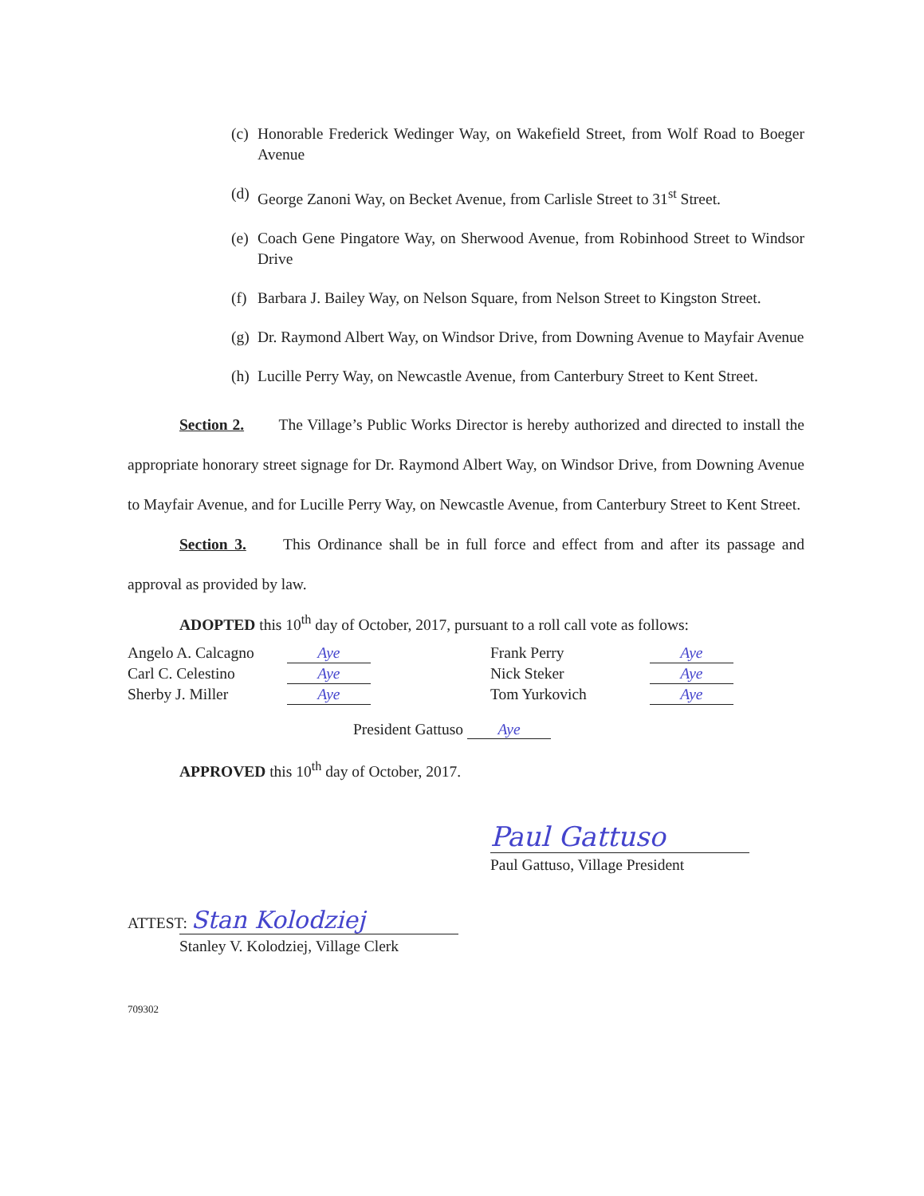(c) Honorable Frederick Wedinger Way, on Wakefield Street, from Wolf Road to Boeger Avenue
(d) George Zanoni Way, on Becket Avenue, from Carlisle Street to 31<sup>st</sup> Street.
(e) Coach Gene Pingatore Way, on Sherwood Avenue, from Robinhood Street to Windsor Drive
(f) Barbara J. Bailey Way, on Nelson Square, from Nelson Street to Kingston Street.
(g) Dr. Raymond Albert Way, on Windsor Drive, from Downing Avenue to Mayfair Avenue
(h) Lucille Perry Way, on Newcastle Avenue, from Canterbury Street to Kent Street.
Section 2. The Village’s Public Works Director is hereby authorized and directed to install the appropriate honorary street signage for Dr. Raymond Albert Way, on Windsor Drive, from Downing Avenue to Mayfair Avenue, and for Lucille Perry Way, on Newcastle Avenue, from Canterbury Street to Kent Street.
Section 3. This Ordinance shall be in full force and effect from and after its passage and approval as provided by law.
ADOPTED this 10<sup>th</sup> day of October, 2017, pursuant to a roll call vote as follows:
Angelo A. Calcagno Aye
Carl C. Celestino Aye
Sherby J. Miller Aye
Frank Perry Aye
Nick Steker Aye
Tom Yurkovich Aye
President Gattuso Aye
APPROVED this 10<sup>th</sup> day of October, 2017.
Paul Gattuso
Paul Gattuso, Village President
ATTEST: Stan Kolodziej
Stanley V. Kolodziej, Village Clerk
709302